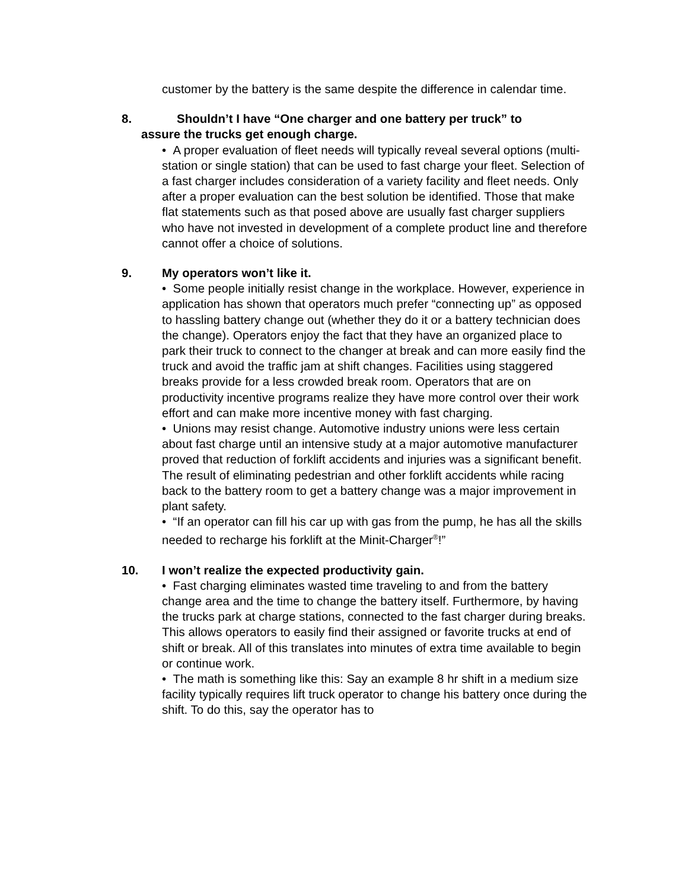customer by the battery is the same despite the difference in calendar time.
8. Shouldn’t I have “One charger and one battery per truck” to
assure the trucks get enough charge.
• A proper evaluation of fleet needs will typically reveal several options (multi-station or single station) that can be used to fast charge your fleet. Selection of a fast charger includes consideration of a variety facility and fleet needs. Only after a proper evaluation can the best solution be identified. Those that make flat statements such as that posed above are usually fast charger suppliers who have not invested in development of a complete product line and therefore cannot offer a choice of solutions.
9. My operators won’t like it.
• Some people initially resist change in the workplace. However, experience in application has shown that operators much prefer “connecting up” as opposed to hassling battery change out (whether they do it or a battery technician does the change). Operators enjoy the fact that they have an organized place to park their truck to connect to the changer at break and can more easily find the truck and avoid the traffic jam at shift changes. Facilities using staggered breaks provide for a less crowded break room. Operators that are on productivity incentive programs realize they have more control over their work effort and can make more incentive money with fast charging.
• Unions may resist change. Automotive industry unions were less certain about fast charge until an intensive study at a major automotive manufacturer proved that reduction of forklift accidents and injuries was a significant benefit. The result of eliminating pedestrian and other forklift accidents while racing back to the battery room to get a battery change was a major improvement in plant safety.
• “If an operator can fill his car up with gas from the pump, he has all the skills needed to recharge his forklift at the Minit-Charger<sup>®</sup>!”
10. I won’t realize the expected productivity gain.
• Fast charging eliminates wasted time traveling to and from the battery change area and the time to change the battery itself. Furthermore, by having the trucks park at charge stations, connected to the fast charger during breaks. This allows operators to easily find their assigned or favorite trucks at end of shift or break. All of this translates into minutes of extra time available to begin or continue work.
• The math is something like this: Say an example 8 hr shift in a medium size facility typically requires lift truck operator to change his battery once during the shift. To do this, say the operator has to